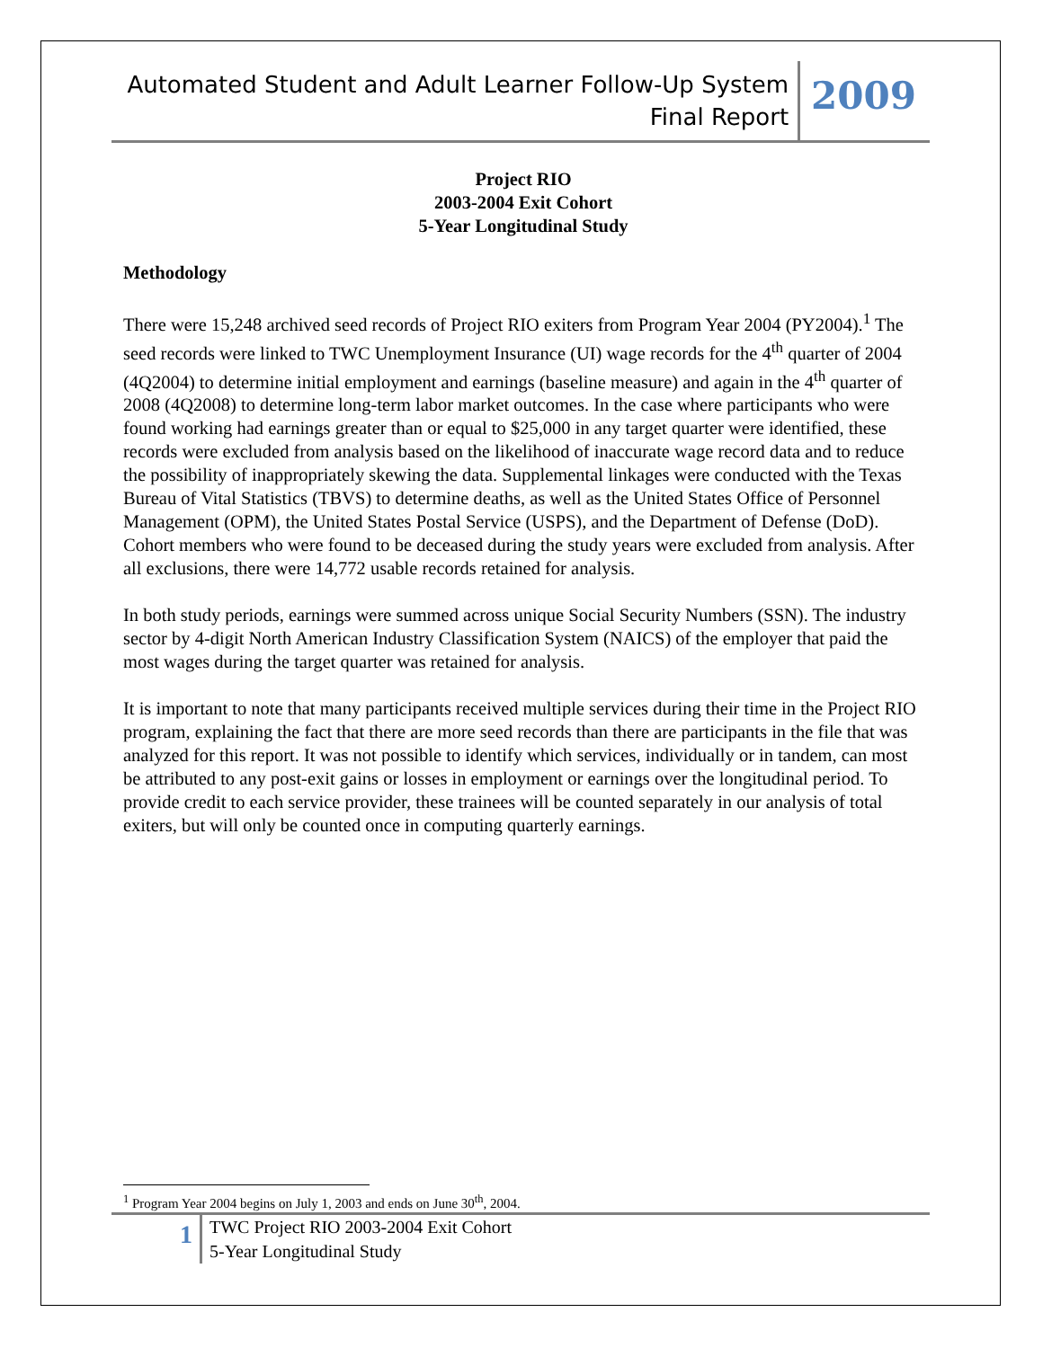Automated Student and Adult Learner Follow-Up System
Final Report
2009
Project RIO
2003-2004 Exit Cohort
5-Year Longitudinal Study
Methodology
There were 15,248 archived seed records of Project RIO exiters from Program Year 2004 (PY2004).<sup>1</sup> The seed records were linked to TWC Unemployment Insurance (UI) wage records for the 4<sup>th</sup> quarter of 2004 (4Q2004) to determine initial employment and earnings (baseline measure) and again in the 4<sup>th</sup> quarter of 2008 (4Q2008) to determine long-term labor market outcomes. In the case where participants who were found working had earnings greater than or equal to $25,000 in any target quarter were identified, these records were excluded from analysis based on the likelihood of inaccurate wage record data and to reduce the possibility of inappropriately skewing the data. Supplemental linkages were conducted with the Texas Bureau of Vital Statistics (TBVS) to determine deaths, as well as the United States Office of Personnel Management (OPM), the United States Postal Service (USPS), and the Department of Defense (DoD). Cohort members who were found to be deceased during the study years were excluded from analysis. After all exclusions, there were 14,772 usable records retained for analysis.
In both study periods, earnings were summed across unique Social Security Numbers (SSN). The industry sector by 4-digit North American Industry Classification System (NAICS) of the employer that paid the most wages during the target quarter was retained for analysis.
It is important to note that many participants received multiple services during their time in the Project RIO program, explaining the fact that there are more seed records than there are participants in the file that was analyzed for this report. It was not possible to identify which services, individually or in tandem, can most be attributed to any post-exit gains or losses in employment or earnings over the longitudinal period. To provide credit to each service provider, these trainees will be counted separately in our analysis of total exiters, but will only be counted once in computing quarterly earnings.
<sup>1</sup> Program Year 2004 begins on July 1, 2003 and ends on June 30<sup>th</sup>, 2004.
1
TWC Project RIO 2003-2004 Exit Cohort
5-Year Longitudinal Study